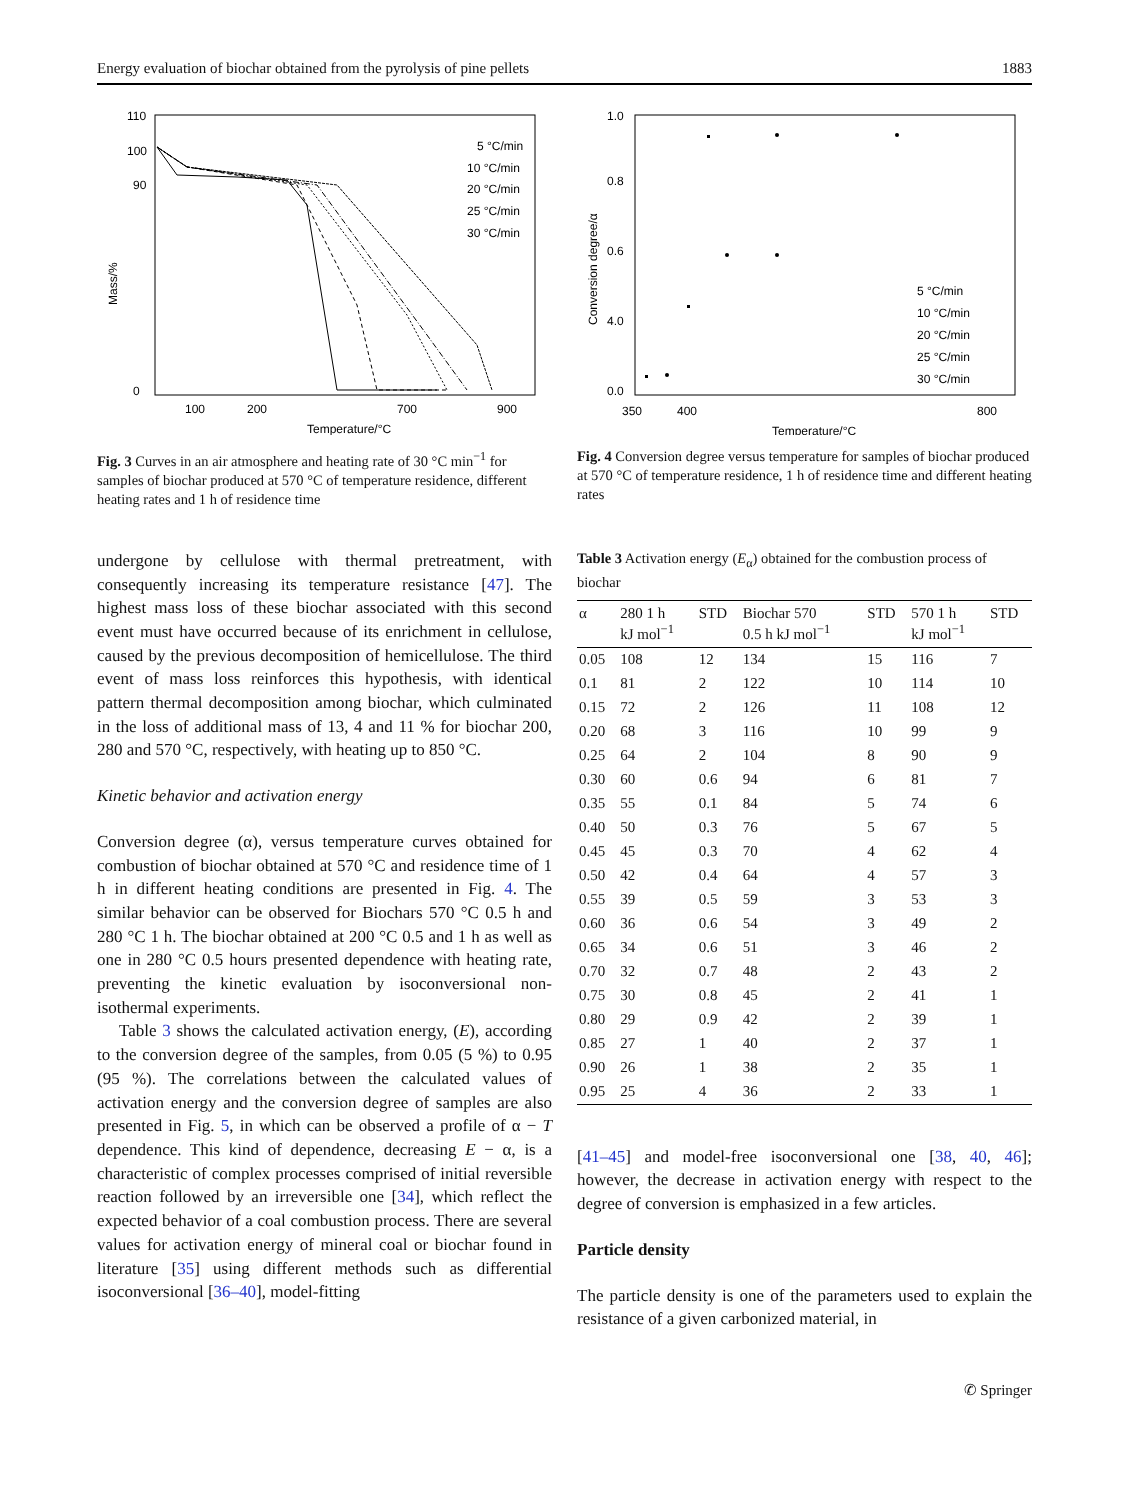Energy evaluation of biochar obtained from the pyrolysis of pine pellets 1883
Mass/%
110
100
90
0
100
200
700
900
Temperature/°C
5 °C/min
10 °C/min
20 °C/min
25 °C/min
30 °C/min
Fig. 3 Curves in an air atmosphere and heating rate of 30 °C min<sup>−1</sup> for samples of biochar produced at 570 °C of temperature residence, different heating rates and 1 h of residence time
Conversion degree/α
1.0
0.8
0.6
4.0
0.0
350
400
800
Temperature/°C
5 °C/min
10 °C/min
20 °C/min
25 °C/min
30 °C/min
Fig. 4 Conversion degree versus temperature for samples of biochar produced at 570 °C of temperature residence, 1 h of residence time and different heating rates
undergone by cellulose with thermal pretreatment, with consequently increasing its temperature resistance [47]. The highest mass loss of these biochar associated with this second event must have occurred because of its enrichment in cellulose, caused by the previous decomposition of hemicellulose. The third event of mass loss reinforces this hypothesis, with identical pattern thermal decomposition among biochar, which culminated in the loss of additional mass of 13, 4 and 11 % for biochar 200, 280 and 570 °C, respectively, with heating up to 850 °C.
Kinetic behavior and activation energy
Conversion degree (α), versus temperature curves obtained for combustion of biochar obtained at 570 °C and residence time of 1 h in different heating conditions are presented in Fig. 4. The similar behavior can be observed for Biochars 570 °C 0.5 h and 280 °C 1 h. The biochar obtained at 200 °C 0.5 and 1 h as well as one in 280 °C 0.5 hours presented dependence with heating rate, preventing the kinetic evaluation by isoconversional non-isothermal experiments.
Table 3 shows the calculated activation energy, (E), according to the conversion degree of the samples, from 0.05 (5 %) to 0.95 (95 %). The correlations between the calculated values of activation energy and the conversion degree of samples are also presented in Fig. 5, in which can be observed a profile of α − T dependence. This kind of dependence, decreasing E − α, is a characteristic of complex processes comprised of initial reversible reaction followed by an irreversible one [34], which reflect the expected behavior of a coal combustion process. There are several values for activation energy of mineral coal or biochar found in literature [35] using different methods such as differential isoconversional [36–40], model-fitting
Table 3 Activation energy (E<sub>α</sub>) obtained for the combustion process of biochar
| α | 280 1 h kJ mol<sup>−1</sup> | STD | Biochar 570 0.5 h kJ mol<sup>−1</sup> | STD | 570 1 h kJ mol<sup>−1</sup> | STD |
| --- | --- | --- | --- | --- | --- | --- |
| 0.05 | 108 | 12 | 134 | 15 | 116 | 7 |
| 0.1 | 81 | 2 | 122 | 10 | 114 | 10 |
| 0.15 | 72 | 2 | 126 | 11 | 108 | 12 |
| 0.20 | 68 | 3 | 116 | 10 | 99 | 9 |
| 0.25 | 64 | 2 | 104 | 8 | 90 | 9 |
| 0.30 | 60 | 0.6 | 94 | 6 | 81 | 7 |
| 0.35 | 55 | 0.1 | 84 | 5 | 74 | 6 |
| 0.40 | 50 | 0.3 | 76 | 5 | 67 | 5 |
| 0.45 | 45 | 0.3 | 70 | 4 | 62 | 4 |
| 0.50 | 42 | 0.4 | 64 | 4 | 57 | 3 |
| 0.55 | 39 | 0.5 | 59 | 3 | 53 | 3 |
| 0.60 | 36 | 0.6 | 54 | 3 | 49 | 2 |
| 0.65 | 34 | 0.6 | 51 | 3 | 46 | 2 |
| 0.70 | 32 | 0.7 | 48 | 2 | 43 | 2 |
| 0.75 | 30 | 0.8 | 45 | 2 | 41 | 1 |
| 0.80 | 29 | 0.9 | 42 | 2 | 39 | 1 |
| 0.85 | 27 | 1 | 40 | 2 | 37 | 1 |
| 0.90 | 26 | 1 | 38 | 2 | 35 | 1 |
| 0.95 | 25 | 4 | 36 | 2 | 33 | 1 |
[41–45] and model-free isoconversional one [38, 40, 46]; however, the decrease in activation energy with respect to the degree of conversion is emphasized in a few articles.
Particle density
The particle density is one of the parameters used to explain the resistance of a given carbonized material, in
✆ Springer